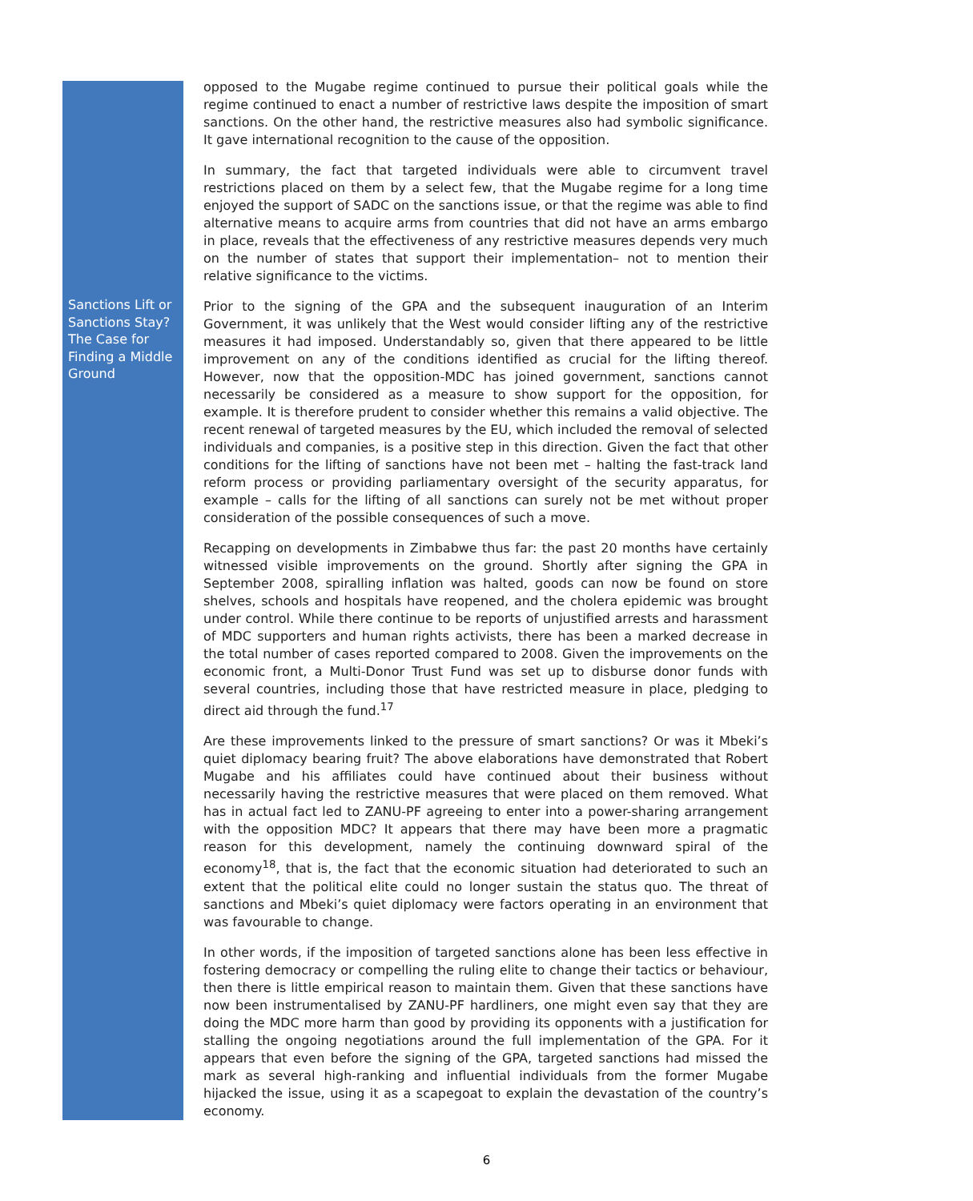Sanctions Lift or Sanctions Stay? The Case for Finding a Middle Ground
opposed to the Mugabe regime continued to pursue their political goals while the regime continued to enact a number of restrictive laws despite the imposition of smart sanctions. On the other hand, the restrictive measures also had symbolic significance. It gave international recognition to the cause of the opposition.
In summary, the fact that targeted individuals were able to circumvent travel restrictions placed on them by a select few, that the Mugabe regime for a long time enjoyed the support of SADC on the sanctions issue, or that the regime was able to find alternative means to acquire arms from countries that did not have an arms embargo in place, reveals that the effectiveness of any restrictive measures depends very much on the number of states that support their implementation– not to mention their relative significance to the victims.
Prior to the signing of the GPA and the subsequent inauguration of an Interim Government, it was unlikely that the West would consider lifting any of the restrictive measures it had imposed. Understandably so, given that there appeared to be little improvement on any of the conditions identified as crucial for the lifting thereof. However, now that the opposition-MDC has joined government, sanctions cannot necessarily be considered as a measure to show support for the opposition, for example. It is therefore prudent to consider whether this remains a valid objective. The recent renewal of targeted measures by the EU, which included the removal of selected individuals and companies, is a positive step in this direction. Given the fact that other conditions for the lifting of sanctions have not been met – halting the fast-track land reform process or providing parliamentary oversight of the security apparatus, for example – calls for the lifting of all sanctions can surely not be met without proper consideration of the possible consequences of such a move.
Recapping on developments in Zimbabwe thus far: the past 20 months have certainly witnessed visible improvements on the ground. Shortly after signing the GPA in September 2008, spiralling inflation was halted, goods can now be found on store shelves, schools and hospitals have reopened, and the cholera epidemic was brought under control. While there continue to be reports of unjustified arrests and harassment of MDC supporters and human rights activists, there has been a marked decrease in the total number of cases reported compared to 2008. Given the improvements on the economic front, a Multi-Donor Trust Fund was set up to disburse donor funds with several countries, including those that have restricted measure in place, pledging to direct aid through the fund.<sup>17</sup>
Are these improvements linked to the pressure of smart sanctions? Or was it Mbeki’s quiet diplomacy bearing fruit? The above elaborations have demonstrated that Robert Mugabe and his affiliates could have continued about their business without necessarily having the restrictive measures that were placed on them removed. What has in actual fact led to ZANU-PF agreeing to enter into a power-sharing arrangement with the opposition MDC? It appears that there may have been more a pragmatic reason for this development, namely the continuing downward spiral of the economy<sup>18</sup>, that is, the fact that the economic situation had deteriorated to such an extent that the political elite could no longer sustain the status quo. The threat of sanctions and Mbeki’s quiet diplomacy were factors operating in an environment that was favourable to change.
In other words, if the imposition of targeted sanctions alone has been less effective in fostering democracy or compelling the ruling elite to change their tactics or behaviour, then there is little empirical reason to maintain them. Given that these sanctions have now been instrumentalised by ZANU-PF hardliners, one might even say that they are doing the MDC more harm than good by providing its opponents with a justification for stalling the ongoing negotiations around the full implementation of the GPA. For it appears that even before the signing of the GPA, targeted sanctions had missed the mark as several high-ranking and influential individuals from the former Mugabe hijacked the issue, using it as a scapegoat to explain the devastation of the country’s economy.
6